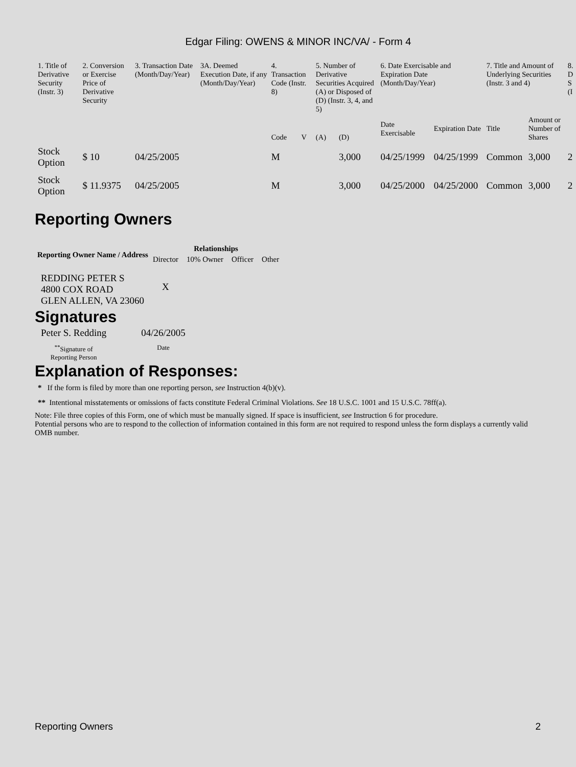Edgar Filing: OWENS & MINOR INC/VA/ - Form 4
| 1. Title of Derivative Security (Instr. 3) | 2. Conversion or Exercise Price of Derivative Security | 3. Transaction Date (Month/Day/Year) | 3A. Deemed Execution Date, if any (Month/Day/Year) | 4. Transaction Code (Instr. 8) | | 5. Number of Derivative Securities Acquired (A) or Disposed of (D) (Instr. 3, 4, and 5) | | 6. Date Exercisable and Expiration Date (Month/Day/Year) | | 7. Title and Amount of Underlying Securities (Instr. 3 and 4) | | 8. D S (I |
| | | | | Code | V | (A) | (D) | Date Exercisable | Expiration Date | Title | Amount or Number of Shares | |
| Stock Option | $ 10 | 04/25/2005 | | M | | | 3,000 | 04/25/1999 | 04/25/1999 | Common | 3,000 | 2 |
| Stock Option | $ 11.9375 | 04/25/2005 | | M | | | 3,000 | 04/25/2000 | 04/25/2000 | Common | 3,000 | 2 |
Reporting Owners
| Reporting Owner Name / Address | Relationships | | | |
| --- | --- | --- | --- | --- |
| | Director | 10% Owner | Officer | Other |
| REDDING PETER S 4800 COX ROAD GLEN ALLEN, VA 23060 | X | | | |
Signatures
| Peter S. Redding | 04/26/2005 |
| <sup>**</sup> Signature of Reporting Person | Date |
Explanation of Responses:
* If the form is filed by more than one reporting person, see Instruction 4(b)(v).
** Intentional misstatements or omissions of facts constitute Federal Criminal Violations. See 18 U.S.C. 1001 and 15 U.S.C. 78ff(a).
Note: File three copies of this Form, one of which must be manually signed. If space is insufficient, see Instruction 6 for procedure.
Potential persons who are to respond to the collection of information contained in this form are not required to respond unless the form displays a currently valid OMB number.
Reporting Owners 2